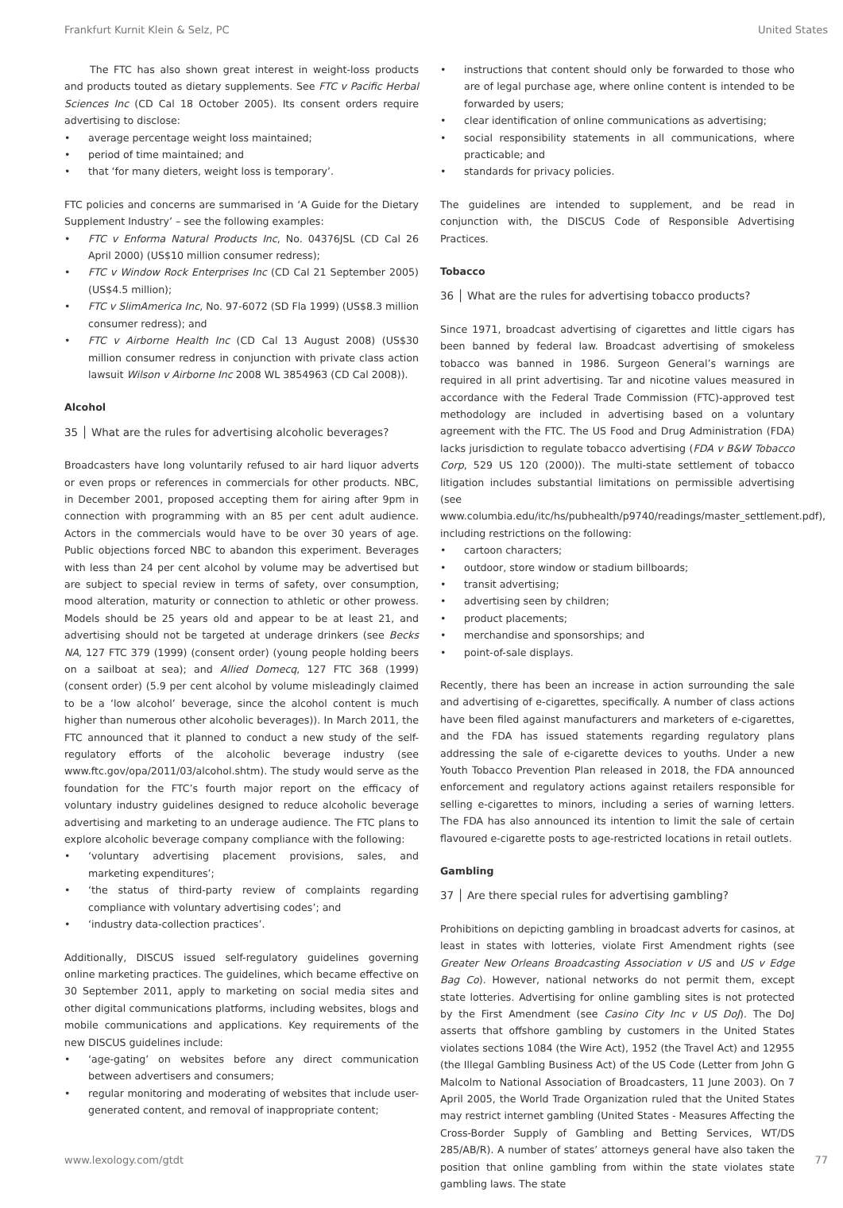Frankfurt Kurnit Klein & Selz, PC United States
The FTC has also shown great interest in weight-loss products and products touted as dietary supplements. See FTC v Pacific Herbal Sciences Inc (CD Cal 18 October 2005). Its consent orders require advertising to disclose:
average percentage weight loss maintained;
period of time maintained; and
that ‘for many dieters, weight loss is temporary’.
FTC policies and concerns are summarised in ‘A Guide for the Dietary Supplement Industry’ – see the following examples:
FTC v Enforma Natural Products Inc, No. 04376JSL (CD Cal 26 April 2000) (US$10 million consumer redress);
FTC v Window Rock Enterprises Inc (CD Cal 21 September 2005) (US$4.5 million);
FTC v SlimAmerica Inc, No. 97-6072 (SD Fla 1999) (US$8.3 million consumer redress); and
FTC v Airborne Health Inc (CD Cal 13 August 2008) (US$30 million consumer redress in conjunction with private class action lawsuit Wilson v Airborne Inc 2008 WL 3854963 (CD Cal 2008)).
Alcohol
35 │ What are the rules for advertising alcoholic beverages?
Broadcasters have long voluntarily refused to air hard liquor adverts or even props or references in commercials for other products. NBC, in December 2001, proposed accepting them for airing after 9pm in connection with programming with an 85 per cent adult audience. Actors in the commercials would have to be over 30 years of age. Public objections forced NBC to abandon this experiment. Beverages with less than 24 per cent alcohol by volume may be advertised but are subject to special review in terms of safety, over consumption, mood alteration, maturity or connection to athletic or other prowess. Models should be 25 years old and appear to be at least 21, and advertising should not be targeted at underage drinkers (see Becks NA, 127 FTC 379 (1999) (consent order) (young people holding beers on a sailboat at sea); and Allied Domecq, 127 FTC 368 (1999) (consent order) (5.9 per cent alcohol by volume misleadingly claimed to be a ‘low alcohol’ beverage, since the alcohol content is much higher than numerous other alcoholic beverages)). In March 2011, the FTC announced that it planned to conduct a new study of the self-regulatory efforts of the alcoholic beverage industry (see www.ftc.gov/opa/2011/03/alcohol.shtm). The study would serve as the foundation for the FTC’s fourth major report on the efficacy of voluntary industry guidelines designed to reduce alcoholic beverage advertising and marketing to an underage audience. The FTC plans to explore alcoholic beverage company compliance with the following:
‘voluntary advertising placement provisions, sales, and marketing expenditures’;
‘the status of third-party review of complaints regarding compliance with voluntary advertising codes’; and
‘industry data-collection practices’.
Additionally, DISCUS issued self-regulatory guidelines governing online marketing practices. The guidelines, which became effective on 30 September 2011, apply to marketing on social media sites and other digital communications platforms, including websites, blogs and mobile communications and applications. Key requirements of the new DISCUS guidelines include:
‘age-gating’ on websites before any direct communication between advertisers and consumers;
regular monitoring and moderating of websites that include user-generated content, and removal of inappropriate content;
instructions that content should only be forwarded to those who are of legal purchase age, where online content is intended to be forwarded by users;
clear identification of online communications as advertising;
social responsibility statements in all communications, where practicable; and
standards for privacy policies.
The guidelines are intended to supplement, and be read in conjunction with, the DISCUS Code of Responsible Advertising Practices.
Tobacco
36 │ What are the rules for advertising tobacco products?
Since 1971, broadcast advertising of cigarettes and little cigars has been banned by federal law. Broadcast advertising of smokeless tobacco was banned in 1986. Surgeon General’s warnings are required in all print advertising. Tar and nicotine values measured in accordance with the Federal Trade Commission (FTC)-approved test methodology are included in advertising based on a voluntary agreement with the FTC. The US Food and Drug Administration (FDA) lacks jurisdiction to regulate tobacco advertising (FDA v B&W Tobacco Corp, 529 US 120 (2000)). The multi-state settlement of tobacco litigation includes substantial limitations on permissible advertising (see www.columbia.edu/itc/hs/pubhealth/p9740/readings/master_settlement.pdf), including restrictions on the following:
cartoon characters;
outdoor, store window or stadium billboards;
transit advertising;
advertising seen by children;
product placements;
merchandise and sponsorships; and
point-of-sale displays.
Recently, there has been an increase in action surrounding the sale and advertising of e-cigarettes, specifically. A number of class actions have been filed against manufacturers and marketers of e-cigarettes, and the FDA has issued statements regarding regulatory plans addressing the sale of e-cigarette devices to youths. Under a new Youth Tobacco Prevention Plan released in 2018, the FDA announced enforcement and regulatory actions against retailers responsible for selling e-cigarettes to minors, including a series of warning letters. The FDA has also announced its intention to limit the sale of certain flavoured e-cigarette posts to age-restricted locations in retail outlets.
Gambling
37 │ Are there special rules for advertising gambling?
Prohibitions on depicting gambling in broadcast adverts for casinos, at least in states with lotteries, violate First Amendment rights (see Greater New Orleans Broadcasting Association v US and US v Edge Bag Co). However, national networks do not permit them, except state lotteries. Advertising for online gambling sites is not protected by the First Amendment (see Casino City Inc v US DoJ). The DoJ asserts that offshore gambling by customers in the United States violates sections 1084 (the Wire Act), 1952 (the Travel Act) and 12955 (the Illegal Gambling Business Act) of the US Code (Letter from John G Malcolm to National Association of Broadcasters, 11 June 2003). On 7 April 2005, the World Trade Organization ruled that the United States may restrict internet gambling (United States - Measures Affecting the Cross-Border Supply of Gambling and Betting Services, WT/DS 285/AB/R). A number of states’ attorneys general have also taken the position that online gambling from within the state violates state gambling laws. The state
www.lexology.com/gtdt 77